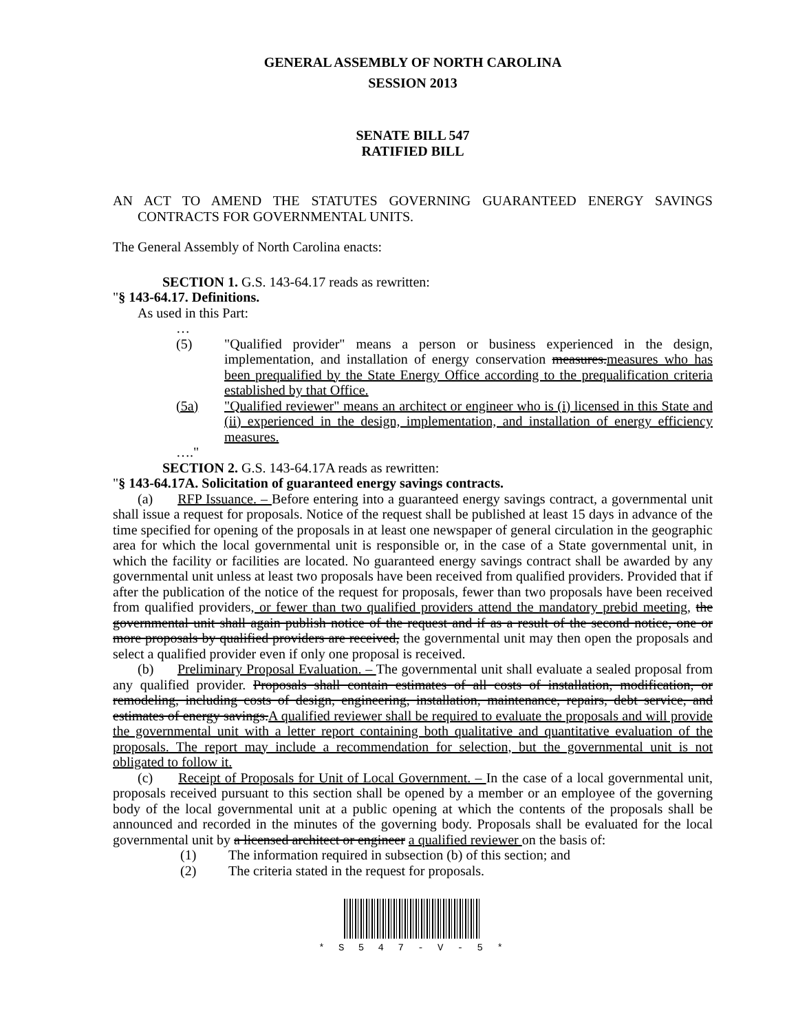GENERAL ASSEMBLY OF NORTH CAROLINA
SESSION 2013
SENATE BILL 547
RATIFIED BILL
AN ACT TO AMEND THE STATUTES GOVERNING GUARANTEED ENERGY SAVINGS CONTRACTS FOR GOVERNMENTAL UNITS.
The General Assembly of North Carolina enacts:
SECTION 1. G.S. 143-64.17 reads as rewritten:
"§ 143-64.17. Definitions.
As used in this Part:
…
(5) "Qualified provider" means a person or business experienced in the design, implementation, and installation of energy conservation measures.measures who has been prequalified by the State Energy Office according to the prequalification criteria established by that Office.
(5a) "Qualified reviewer" means an architect or engineer who is (i) licensed in this State and (ii) experienced in the design, implementation, and installation of energy efficiency measures.
…."
SECTION 2. G.S. 143-64.17A reads as rewritten:
"§ 143-64.17A. Solicitation of guaranteed energy savings contracts.
(a) RFP Issuance. – Before entering into a guaranteed energy savings contract, a governmental unit shall issue a request for proposals. Notice of the request shall be published at least 15 days in advance of the time specified for opening of the proposals in at least one newspaper of general circulation in the geographic area for which the local governmental unit is responsible or, in the case of a State governmental unit, in which the facility or facilities are located. No guaranteed energy savings contract shall be awarded by any governmental unit unless at least two proposals have been received from qualified providers. Provided that if after the publication of the notice of the request for proposals, fewer than two proposals have been received from qualified providers, or fewer than two qualified providers attend the mandatory prebid meeting, the governmental unit shall again publish notice of the request and if as a result of the second notice, one or more proposals by qualified providers are received, the governmental unit may then open the proposals and select a qualified provider even if only one proposal is received.
(b) Preliminary Proposal Evaluation. – The governmental unit shall evaluate a sealed proposal from any qualified provider. Proposals shall contain estimates of all costs of installation, modification, or remodeling, including costs of design, engineering, installation, maintenance, repairs, debt service, and estimates of energy savings.A qualified reviewer shall be required to evaluate the proposals and will provide the governmental unit with a letter report containing both qualitative and quantitative evaluation of the proposals. The report may include a recommendation for selection, but the governmental unit is not obligated to follow it.
(c) Receipt of Proposals for Unit of Local Government. – In the case of a local governmental unit, proposals received pursuant to this section shall be opened by a member or an employee of the governing body of the local governmental unit at a public opening at which the contents of the proposals shall be announced and recorded in the minutes of the governing body. Proposals shall be evaluated for the local governmental unit by a licensed architect or engineer a qualified reviewer on the basis of:
(1) The information required in subsection (b) of this section; and
(2) The criteria stated in the request for proposals.
* S 5 4 7 - V - 5 *